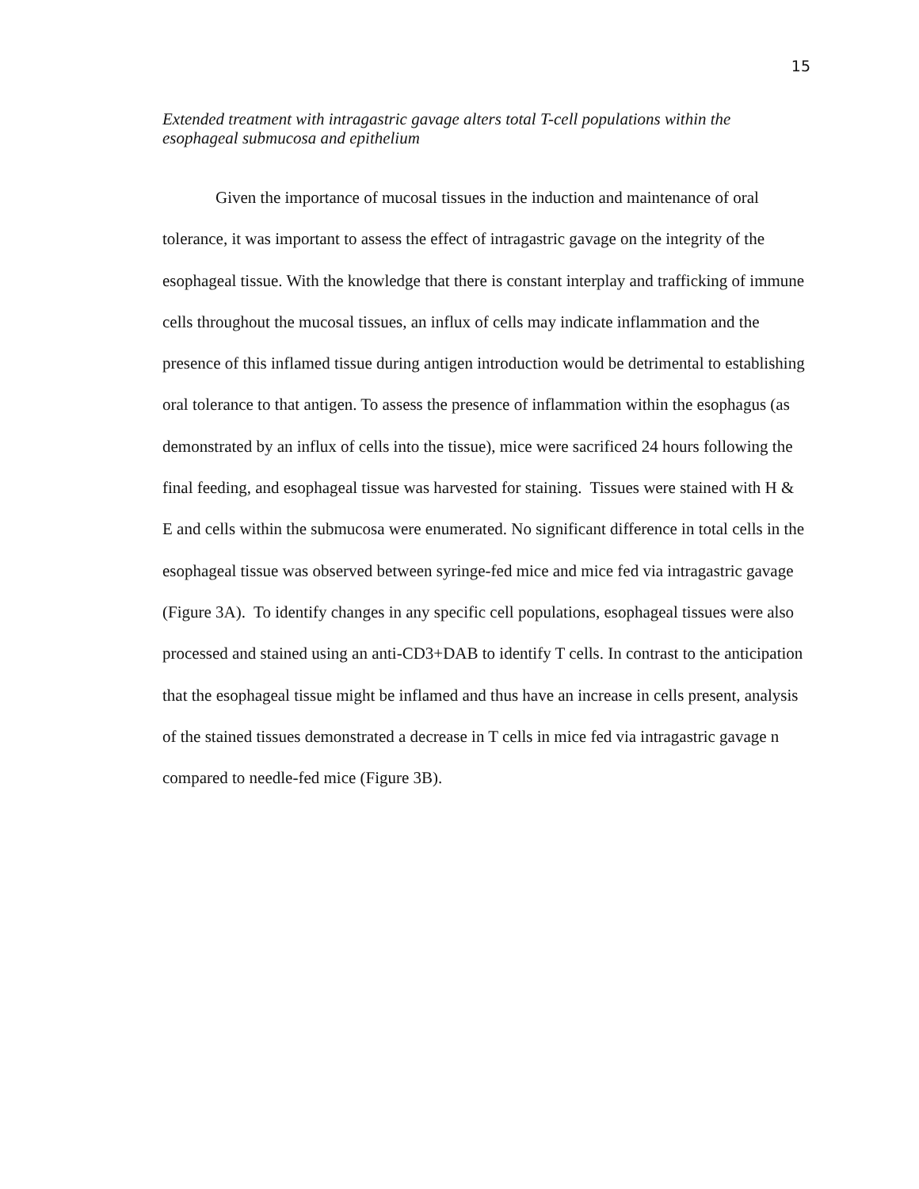15
Extended treatment with intragastric gavage alters total T-cell populations within the esophageal submucosa and epithelium
Given the importance of mucosal tissues in the induction and maintenance of oral tolerance, it was important to assess the effect of intragastric gavage on the integrity of the esophageal tissue. With the knowledge that there is constant interplay and trafficking of immune cells throughout the mucosal tissues, an influx of cells may indicate inflammation and the presence of this inflamed tissue during antigen introduction would be detrimental to establishing oral tolerance to that antigen. To assess the presence of inflammation within the esophagus (as demonstrated by an influx of cells into the tissue), mice were sacrificed 24 hours following the final feeding, and esophageal tissue was harvested for staining. Tissues were stained with H & E and cells within the submucosa were enumerated. No significant difference in total cells in the esophageal tissue was observed between syringe-fed mice and mice fed via intragastric gavage (Figure 3A). To identify changes in any specific cell populations, esophageal tissues were also processed and stained using an anti-CD3+DAB to identify T cells. In contrast to the anticipation that the esophageal tissue might be inflamed and thus have an increase in cells present, analysis of the stained tissues demonstrated a decrease in T cells in mice fed via intragastric gavage n compared to needle-fed mice (Figure 3B).